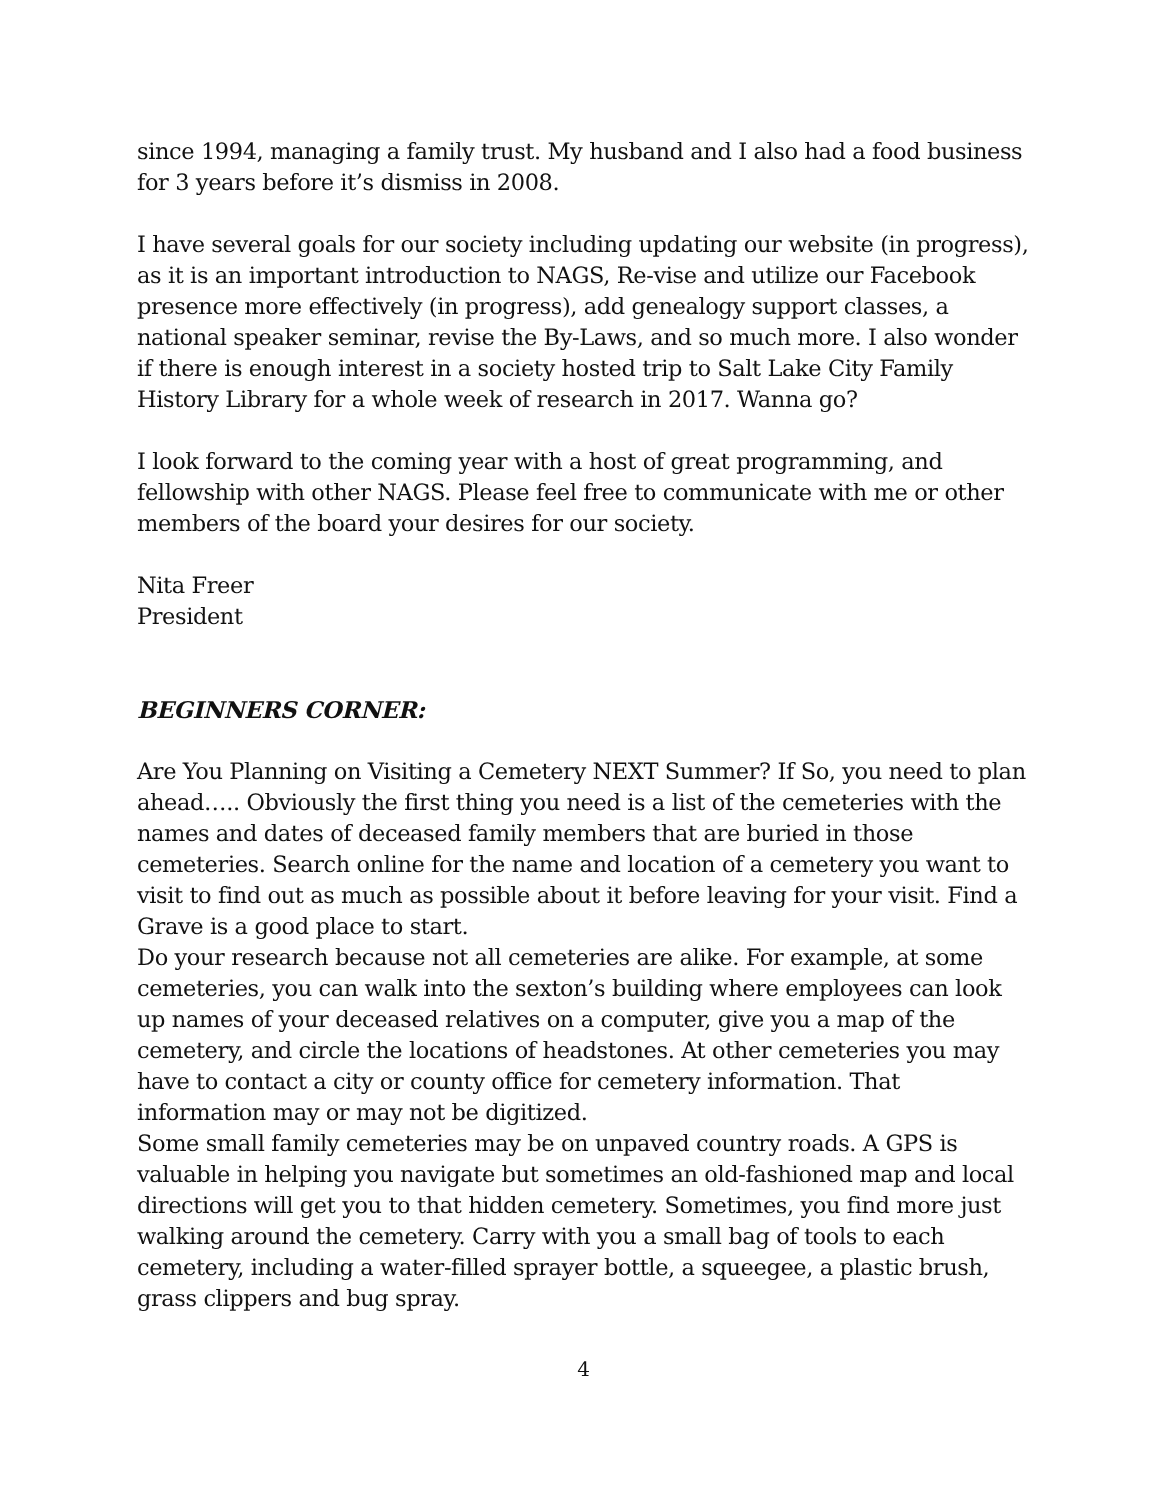since 1994, managing a family trust. My husband and I also had a food business for 3 years before it’s dismiss in 2008.
I have several goals for our society including updating our website (in progress), as it is an important introduction to NAGS, Re-vise and utilize our Facebook presence more effectively (in progress), add genealogy support classes, a national speaker seminar, revise the By-Laws, and so much more. I also wonder if there is enough interest in a society hosted trip to Salt Lake City Family History Library for a whole week of research in 2017. Wanna go?
I look forward to the coming year with a host of great programming, and fellowship with other NAGS. Please feel free to communicate with me or other members of the board your desires for our society.
Nita Freer
President
BEGINNERS CORNER:
Are You Planning on Visiting a Cemetery NEXT Summer? If So, you need to plan ahead….. Obviously the first thing you need is a list of the cemeteries with the names and dates of deceased family members that are buried in those cemeteries. Search online for the name and location of a cemetery you want to visit to find out as much as possible about it before leaving for your visit. Find a Grave is a good place to start.
Do your research because not all cemeteries are alike. For example, at some cemeteries, you can walk into the sexton’s building where employees can look up names of your deceased relatives on a computer, give you a map of the cemetery, and circle the locations of headstones. At other cemeteries you may have to contact a city or county office for cemetery information. That information may or may not be digitized.
Some small family cemeteries may be on unpaved country roads. A GPS is valuable in helping you navigate but sometimes an old-fashioned map and local directions will get you to that hidden cemetery. Sometimes, you find more just walking around the cemetery. Carry with you a small bag of tools to each cemetery, including a water-filled sprayer bottle, a squeegee, a plastic brush, grass clippers and bug spray.
4